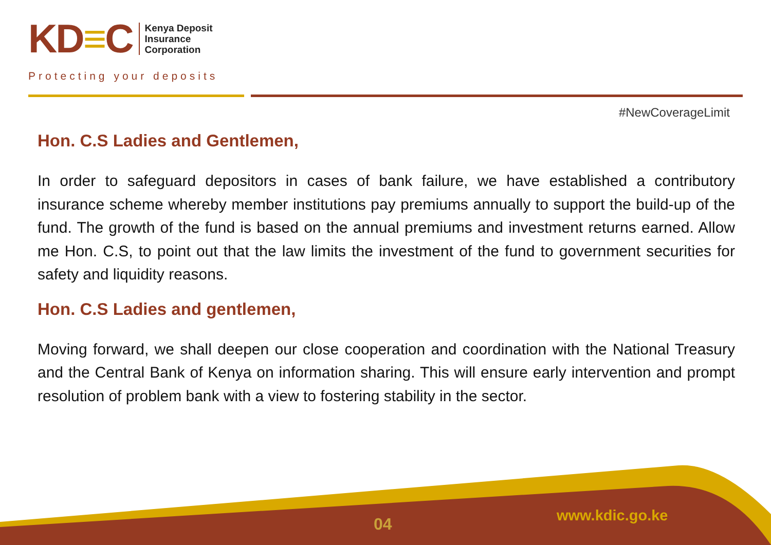KD≡C
Kenya Deposit
Insurance
Corporation
Protecting your deposits
#NewCoverageLimit
Hon. C.S Ladies and Gentlemen,
In order to safeguard depositors in cases of bank failure, we have established a contributory insurance scheme whereby member institutions pay premiums annually to support the build-up of the fund. The growth of the fund is based on the annual premiums and investment returns earned. Allow me Hon. C.S, to point out that the law limits the investment of the fund to government securities for safety and liquidity reasons.
Hon. C.S Ladies and gentlemen,
Moving forward, we shall deepen our close cooperation and coordination with the National Treasury and the Central Bank of Kenya on information sharing. This will ensure early intervention and prompt resolution of problem bank with a view to fostering stability in the sector.
04 www.kdic.go.ke